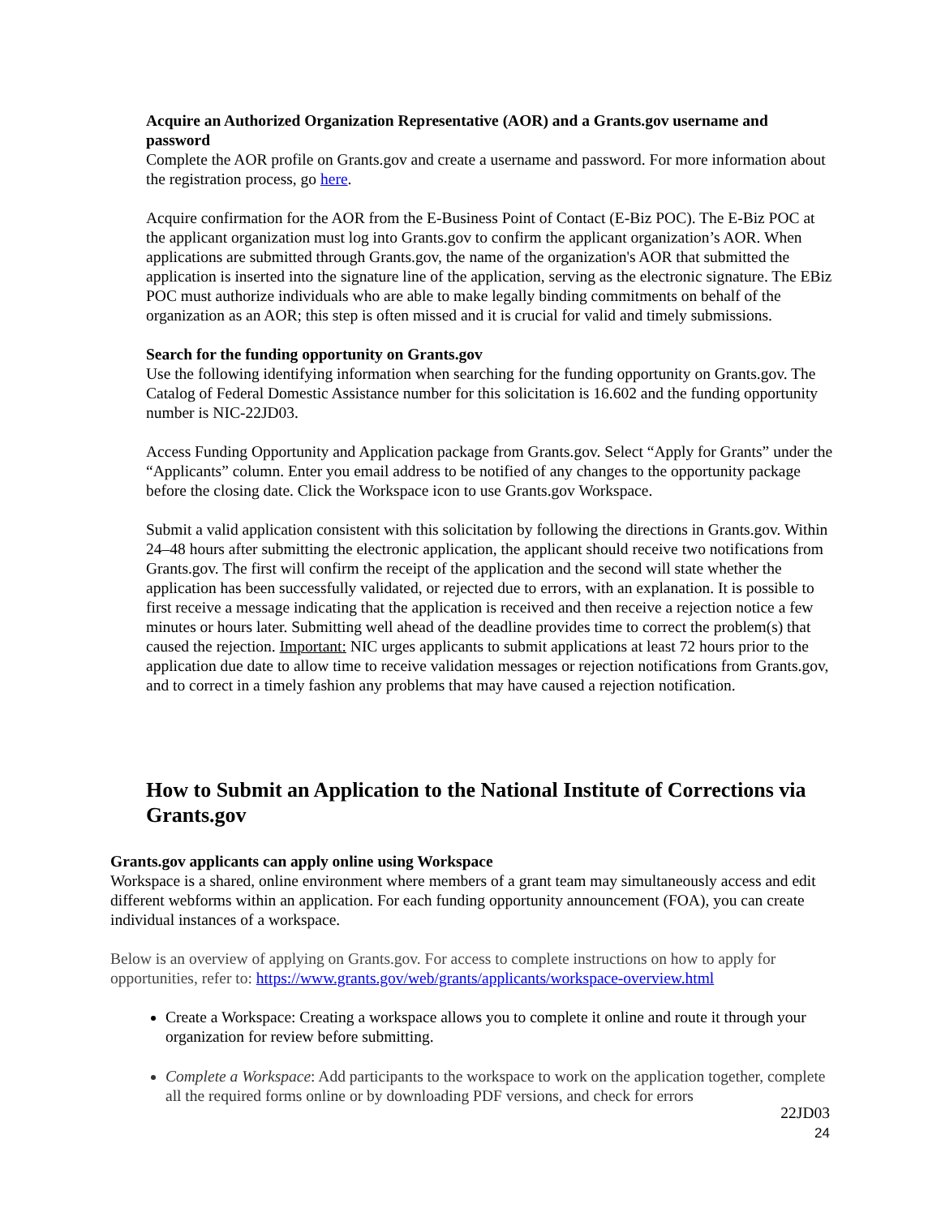Acquire an Authorized Organization Representative (AOR) and a Grants.gov username and password
Complete the AOR profile on Grants.gov and create a username and password. For more information about the registration process, go here.
Acquire confirmation for the AOR from the E-Business Point of Contact (E-Biz POC). The E-Biz POC at the applicant organization must log into Grants.gov to confirm the applicant organization’s AOR. When applications are submitted through Grants.gov, the name of the organization's AOR that submitted the application is inserted into the signature line of the application, serving as the electronic signature. The EBiz POC must authorize individuals who are able to make legally binding commitments on behalf of the organization as an AOR; this step is often missed and it is crucial for valid and timely submissions.
Search for the funding opportunity on Grants.gov
Use the following identifying information when searching for the funding opportunity on Grants.gov. The Catalog of Federal Domestic Assistance number for this solicitation is 16.602 and the funding opportunity number is NIC-22JD03.
Access Funding Opportunity and Application package from Grants.gov. Select “Apply for Grants” under the “Applicants” column. Enter you email address to be notified of any changes to the opportunity package before the closing date. Click the Workspace icon to use Grants.gov Workspace.
Submit a valid application consistent with this solicitation by following the directions in Grants.gov. Within 24–48 hours after submitting the electronic application, the applicant should receive two notifications from Grants.gov. The first will confirm the receipt of the application and the second will state whether the application has been successfully validated, or rejected due to errors, with an explanation. It is possible to first receive a message indicating that the application is received and then receive a rejection notice a few minutes or hours later. Submitting well ahead of the deadline provides time to correct the problem(s) that caused the rejection. Important: NIC urges applicants to submit applications at least 72 hours prior to the application due date to allow time to receive validation messages or rejection notifications from Grants.gov, and to correct in a timely fashion any problems that may have caused a rejection notification.
How to Submit an Application to the National Institute of Corrections via Grants.gov
Grants.gov applicants can apply online using Workspace
Workspace is a shared, online environment where members of a grant team may simultaneously access and edit different webforms within an application. For each funding opportunity announcement (FOA), you can create individual instances of a workspace.
Below is an overview of applying on Grants.gov. For access to complete instructions on how to apply for opportunities, refer to: https://www.grants.gov/web/grants/applicants/workspace-overview.html
Create a Workspace: Creating a workspace allows you to complete it online and route it through your organization for review before submitting.
Complete a Workspace: Add participants to the workspace to work on the application together, complete all the required forms online or by downloading PDF versions, and check for errors
22JD03
24